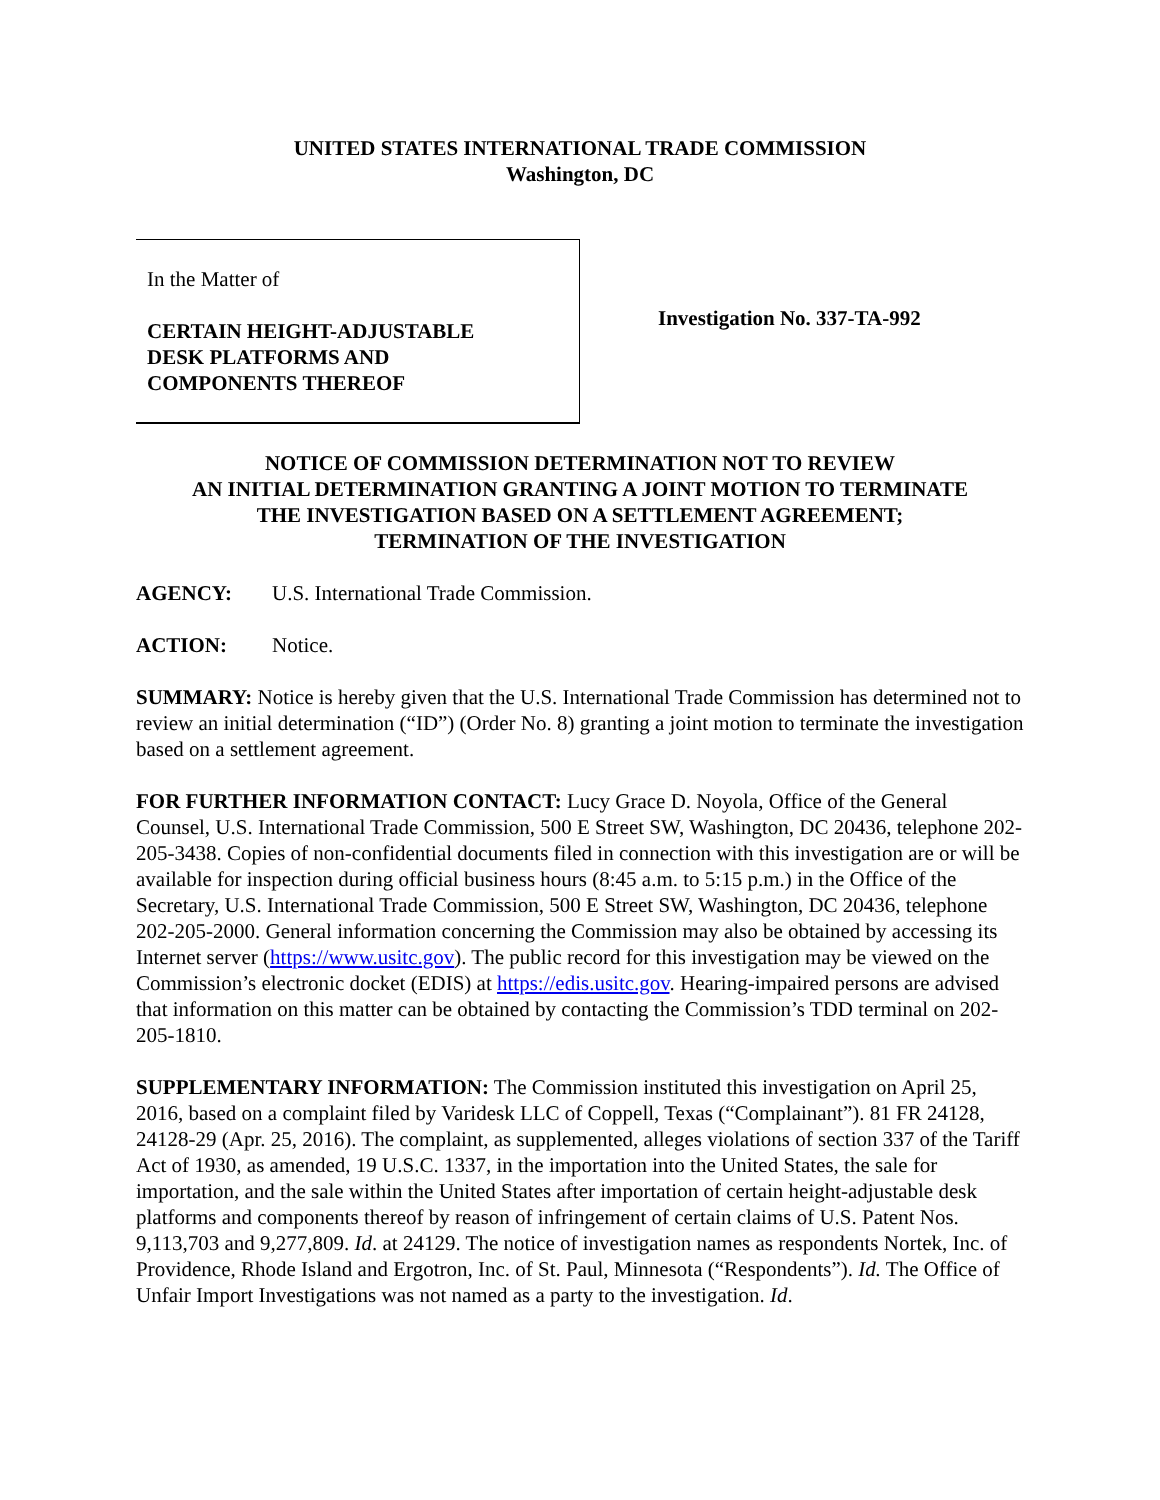UNITED STATES INTERNATIONAL TRADE COMMISSION
Washington, DC
In the Matter of
CERTAIN HEIGHT-ADJUSTABLE
DESK PLATFORMS AND
COMPONENTS THEREOF
Investigation No. 337-TA-992
NOTICE OF COMMISSION DETERMINATION NOT TO REVIEW
AN INITIAL DETERMINATION GRANTING A JOINT MOTION TO TERMINATE
THE INVESTIGATION BASED ON A SETTLEMENT AGREEMENT;
TERMINATION OF THE INVESTIGATION
AGENCY: U.S. International Trade Commission.
ACTION: Notice.
SUMMARY: Notice is hereby given that the U.S. International Trade Commission has determined not to review an initial determination (“ID”) (Order No. 8) granting a joint motion to terminate the investigation based on a settlement agreement.
FOR FURTHER INFORMATION CONTACT: Lucy Grace D. Noyola, Office of the General Counsel, U.S. International Trade Commission, 500 E Street SW, Washington, DC 20436, telephone 202-205-3438. Copies of non-confidential documents filed in connection with this investigation are or will be available for inspection during official business hours (8:45 a.m. to 5:15 p.m.) in the Office of the Secretary, U.S. International Trade Commission, 500 E Street SW, Washington, DC 20436, telephone 202-205-2000. General information concerning the Commission may also be obtained by accessing its Internet server (https://www.usitc.gov). The public record for this investigation may be viewed on the Commission’s electronic docket (EDIS) at https://edis.usitc.gov. Hearing-impaired persons are advised that information on this matter can be obtained by contacting the Commission’s TDD terminal on 202-205-1810.
SUPPLEMENTARY INFORMATION: The Commission instituted this investigation on April 25, 2016, based on a complaint filed by Varidesk LLC of Coppell, Texas (“Complainant”). 81 FR 24128, 24128-29 (Apr. 25, 2016). The complaint, as supplemented, alleges violations of section 337 of the Tariff Act of 1930, as amended, 19 U.S.C. 1337, in the importation into the United States, the sale for importation, and the sale within the United States after importation of certain height-adjustable desk platforms and components thereof by reason of infringement of certain claims of U.S. Patent Nos. 9,113,703 and 9,277,809. Id. at 24129. The notice of investigation names as respondents Nortek, Inc. of Providence, Rhode Island and Ergotron, Inc. of St. Paul, Minnesota (“Respondents”). Id. The Office of Unfair Import Investigations was not named as a party to the investigation. Id.